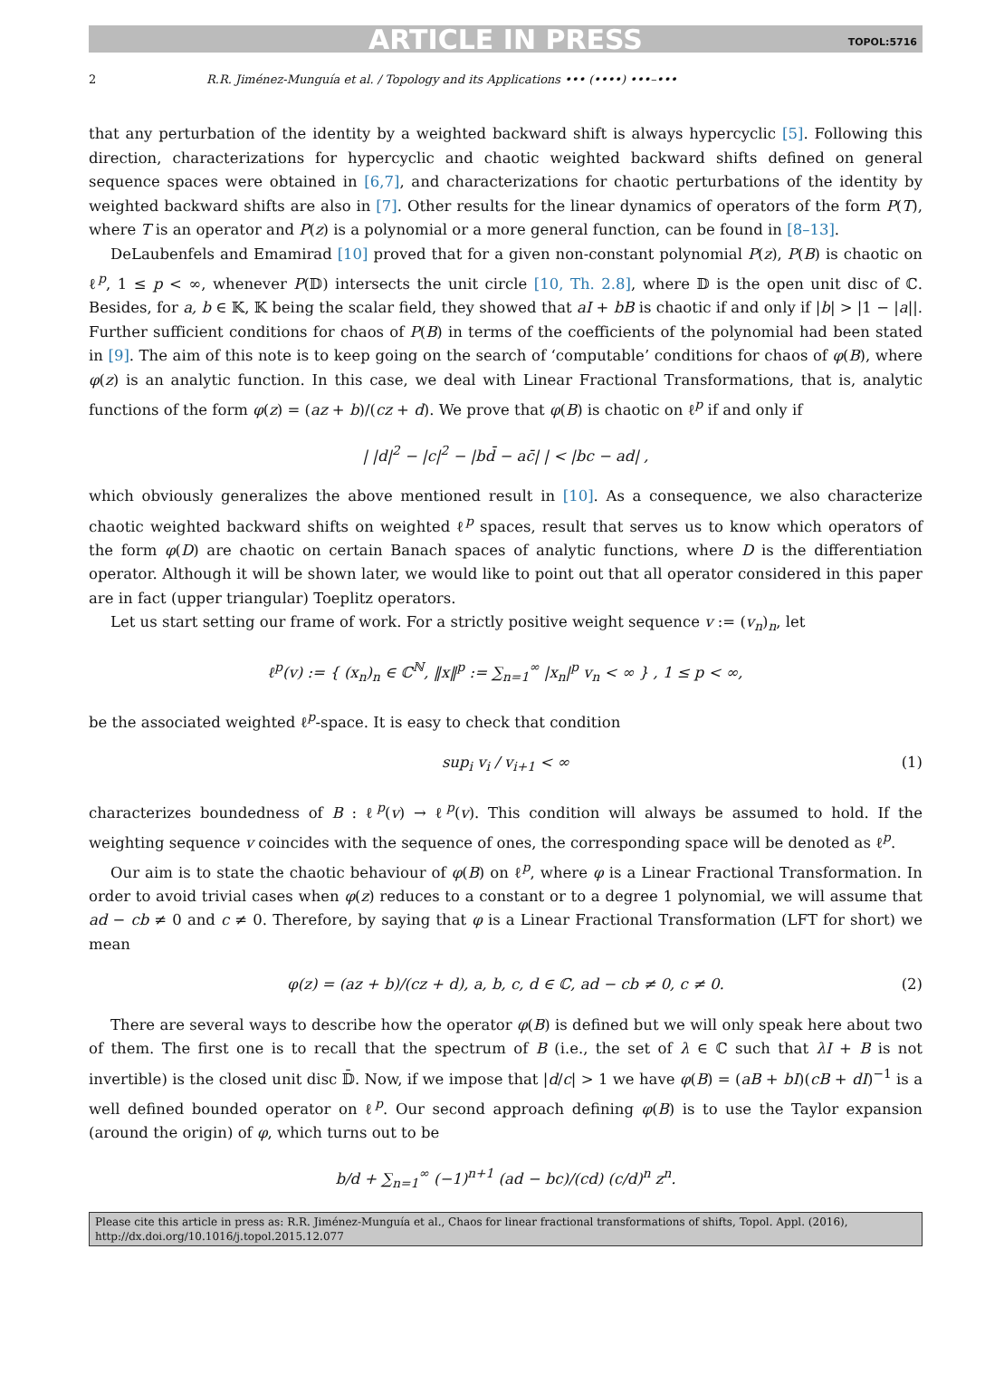ARTICLE IN PRESS TOPOL:5716
2 R.R. Jiménez-Munguía et al. / Topology and its Applications ••• (••••) •••–•••
that any perturbation of the identity by a weighted backward shift is always hypercyclic [5]. Following this direction, characterizations for hypercyclic and chaotic weighted backward shifts defined on general sequence spaces were obtained in [6,7], and characterizations for chaotic perturbations of the identity by weighted backward shifts are also in [7]. Other results for the linear dynamics of operators of the form P(T), where T is an operator and P(z) is a polynomial or a more general function, can be found in [8–13].
DeLaubenfels and Emamirad [10] proved that for a given non-constant polynomial P(z), P(B) is chaotic on ℓ<sup>p</sup>, 1 ≤ p < ∞, whenever P(𝔻) intersects the unit circle [10, Th. 2.8], where 𝔻 is the open unit disc of ℂ. Besides, for a, b ∈ 𝕂, 𝕂 being the scalar field, they showed that aI + bB is chaotic if and only if |b| > |1 − |a||. Further sufficient conditions for chaos of P(B) in terms of the coefficients of the polynomial had been stated in [9]. The aim of this note is to keep going on the search of ‘computable’ conditions for chaos of φ(B), where φ(z) is an analytic function. In this case, we deal with Linear Fractional Transformations, that is, analytic functions of the form φ(z) = (az + b)/(cz + d). We prove that φ(B) is chaotic on ℓ<sup>p</sup> if and only if
| |d|<sup>2</sup> − |c|<sup>2</sup> − |bd̄ − ac̄| | < |bc − ad| ,
which obviously generalizes the above mentioned result in [10]. As a consequence, we also characterize chaotic weighted backward shifts on weighted ℓ<sup>p</sup> spaces, result that serves us to know which operators of the form φ(D) are chaotic on certain Banach spaces of analytic functions, where D is the differentiation operator. Although it will be shown later, we would like to point out that all operator considered in this paper are in fact (upper triangular) Toeplitz operators.
Let us start setting our frame of work. For a strictly positive weight sequence v := (v<sub>n</sub>)<sub>n</sub>, let
ℓ<sup>p</sup>(v) := { (x<sub>n</sub>)<sub>n</sub> ∈ ℂ<sup>ℕ</sup>, ‖x‖<sup>p</sup> := ∑<sub>n=1</sub><sup>∞</sup> |x<sub>n</sub>|<sup>p</sup> v<sub>n</sub> < ∞ } , 1 ≤ p < ∞,
be the associated weighted ℓ<sup>p</sup>-space. It is easy to check that condition
sup<sub>i</sub> v<sub>i</sub> / v<sub>i+1</sub> < ∞ (1)
characterizes boundedness of B : ℓ<sup>p</sup>(v) → ℓ<sup>p</sup>(v). This condition will always be assumed to hold. If the weighting sequence v coincides with the sequence of ones, the corresponding space will be denoted as ℓ<sup>p</sup>.
Our aim is to state the chaotic behaviour of φ(B) on ℓ<sup>p</sup>, where φ is a Linear Fractional Transformation. In order to avoid trivial cases when φ(z) reduces to a constant or to a degree 1 polynomial, we will assume that ad − cb ≠ 0 and c ≠ 0. Therefore, by saying that φ is a Linear Fractional Transformation (LFT for short) we mean
φ(z) = (az + b)/(cz + d), a, b, c, d ∈ ℂ, ad − cb ≠ 0, c ≠ 0. (2)
There are several ways to describe how the operator φ(B) is defined but we will only speak here about two of them. The first one is to recall that the spectrum of B (i.e., the set of λ ∈ ℂ such that λI + B is not invertible) is the closed unit disc 𝔻̄. Now, if we impose that |d/c| > 1 we have φ(B) = (aB + bI)(cB + dI)<sup>−1</sup> is a well defined bounded operator on ℓ<sup>p</sup>. Our second approach defining φ(B) is to use the Taylor expansion (around the origin) of φ, which turns out to be
b/d + ∑<sub>n=1</sub><sup>∞</sup> (−1)<sup>n+1</sup> (ad − bc)/(cd) (c/d)<sup>n</sup> z<sup>n</sup>.
Please cite this article in press as: R.R. Jiménez-Munguía et al., Chaos for linear fractional transformations of shifts, Topol. Appl. (2016), http://dx.doi.org/10.1016/j.topol.2015.12.077